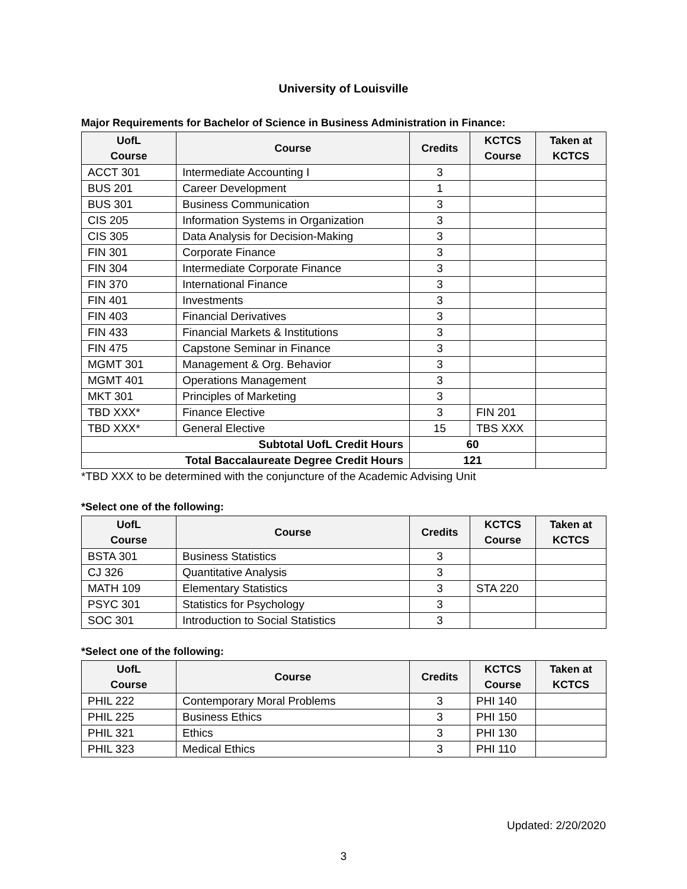University of Louisville
Major Requirements for Bachelor of Science in Business Administration in Finance:
| UofL Course | Course | Credits | KCTCS Course | Taken at KCTCS |
| --- | --- | --- | --- | --- |
| ACCT 301 | Intermediate Accounting I | 3 | | |
| BUS 201 | Career Development | 1 | | |
| BUS 301 | Business Communication | 3 | | |
| CIS 205 | Information Systems in Organization | 3 | | |
| CIS 305 | Data Analysis for Decision-Making | 3 | | |
| FIN 301 | Corporate Finance | 3 | | |
| FIN 304 | Intermediate Corporate Finance | 3 | | |
| FIN 370 | International Finance | 3 | | |
| FIN 401 | Investments | 3 | | |
| FIN 403 | Financial Derivatives | 3 | | |
| FIN 433 | Financial Markets & Institutions | 3 | | |
| FIN 475 | Capstone Seminar in Finance | 3 | | |
| MGMT 301 | Management & Org. Behavior | 3 | | |
| MGMT 401 | Operations Management | 3 | | |
| MKT 301 | Principles of Marketing | 3 | | |
| TBD XXX* | Finance Elective | 3 | FIN 201 | |
| TBD XXX* | General Elective | 15 | TBS XXX | |
| Subtotal UofL Credit Hours | | 60 | | |
| Total Baccalaureate Degree Credit Hours | | 121 | | |
*TBD XXX to be determined with the conjuncture of the Academic Advising Unit
*Select one of the following:
| UofL Course | Course | Credits | KCTCS Course | Taken at KCTCS |
| --- | --- | --- | --- | --- |
| BSTA 301 | Business Statistics | 3 | | |
| CJ 326 | Quantitative Analysis | 3 | | |
| MATH 109 | Elementary Statistics | 3 | STA 220 | |
| PSYC 301 | Statistics for Psychology | 3 | | |
| SOC 301 | Introduction to Social Statistics | 3 | | |
*Select one of the following:
| UofL Course | Course | Credits | KCTCS Course | Taken at KCTCS |
| --- | --- | --- | --- | --- |
| PHIL 222 | Contemporary Moral Problems | 3 | PHI 140 | |
| PHIL 225 | Business Ethics | 3 | PHI 150 | |
| PHIL 321 | Ethics | 3 | PHI 130 | |
| PHIL 323 | Medical Ethics | 3 | PHI 110 | |
Updated: 2/20/2020
3